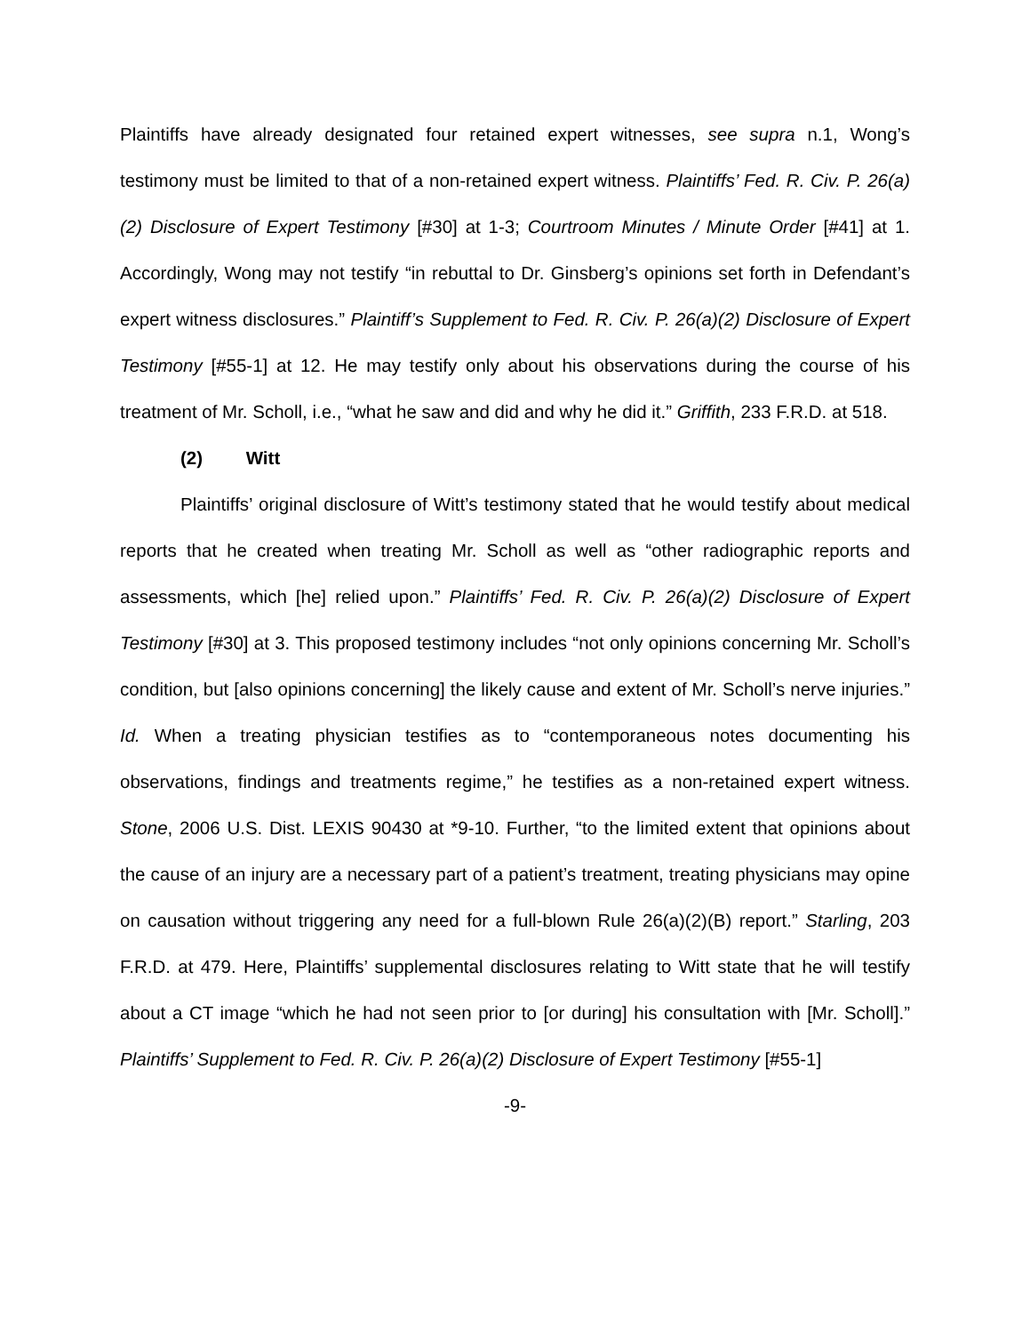Plaintiffs have already designated four retained expert witnesses, see supra n.1, Wong’s testimony must be limited to that of a non-retained expert witness. Plaintiffs’ Fed. R. Civ. P. 26(a)(2) Disclosure of Expert Testimony [#30] at 1-3; Courtroom Minutes / Minute Order [#41] at 1. Accordingly, Wong may not testify “in rebuttal to Dr. Ginsberg’s opinions set forth in Defendant’s expert witness disclosures.” Plaintiff’s Supplement to Fed. R. Civ. P. 26(a)(2) Disclosure of Expert Testimony [#55-1] at 12. He may testify only about his observations during the course of his treatment of Mr. Scholl, i.e., “what he saw and did and why he did it.” Griffith, 233 F.R.D. at 518.
(2) Witt
Plaintiffs’ original disclosure of Witt’s testimony stated that he would testify about medical reports that he created when treating Mr. Scholl as well as “other radiographic reports and assessments, which [he] relied upon.” Plaintiffs’ Fed. R. Civ. P. 26(a)(2) Disclosure of Expert Testimony [#30] at 3. This proposed testimony includes “not only opinions concerning Mr. Scholl’s condition, but [also opinions concerning] the likely cause and extent of Mr. Scholl’s nerve injuries.” Id. When a treating physician testifies as to “contemporaneous notes documenting his observations, findings and treatments regime,” he testifies as a non-retained expert witness. Stone, 2006 U.S. Dist. LEXIS 90430 at *9-10. Further, “to the limited extent that opinions about the cause of an injury are a necessary part of a patient’s treatment, treating physicians may opine on causation without triggering any need for a full-blown Rule 26(a)(2)(B) report.” Starling, 203 F.R.D. at 479. Here, Plaintiffs’ supplemental disclosures relating to Witt state that he will testify about a CT image “which he had not seen prior to [or during] his consultation with [Mr. Scholl].” Plaintiffs’ Supplement to Fed. R. Civ. P. 26(a)(2) Disclosure of Expert Testimony [#55-1]
-9-